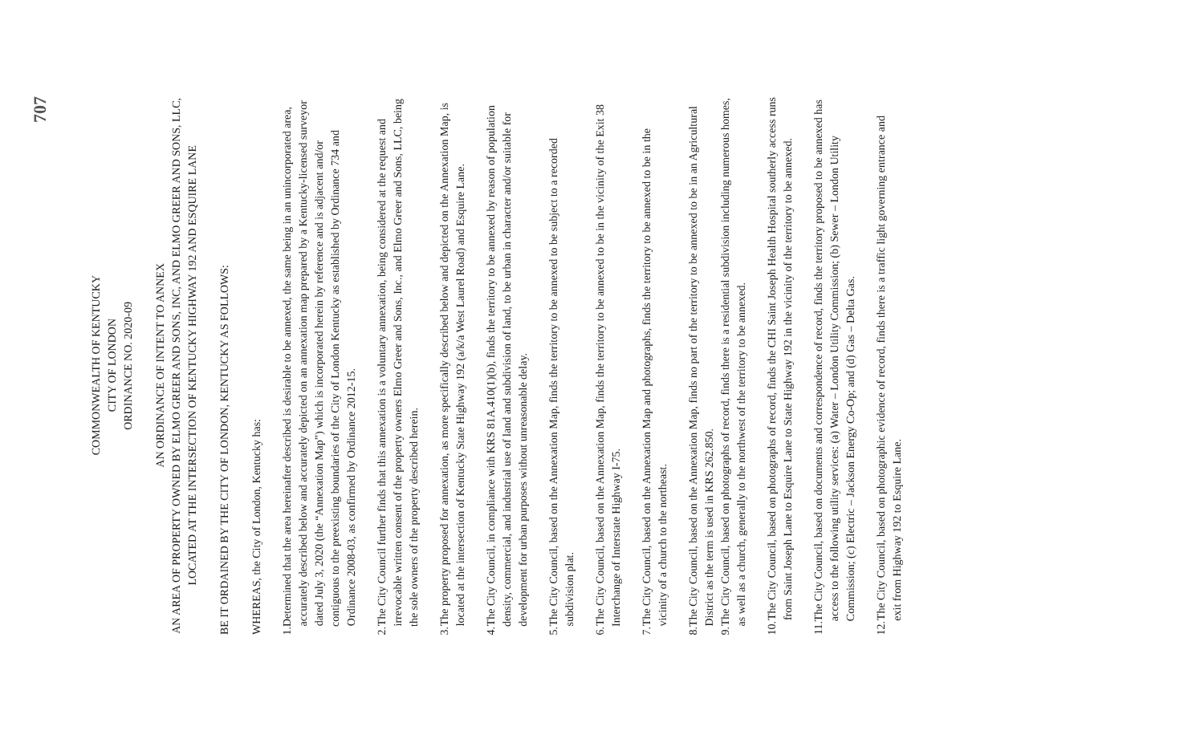707
COMMONWEALTH OF KENTUCKY
CITY OF LONDON
ORDINANCE NO. 2020-09
AN ORDINANCE OF INTENT TO ANNEX
AN AREA OF PROPERTY OWNED BY ELMO GREER AND SONS, INC, AND ELMO GREER AND SONS, LLC, LOCATED AT THE INTERSECTION OF KENTUCKY HIGHWAY 192 AND ESQUIRE LANE
BE IT ORDAINED BY THE CITY OF LONDON, KENTUCKY AS FOLLOWS:
WHEREAS, the City of London, Kentucky has:
1.
Determined that the area hereinafter described is desirable to be annexed, the same being in an unincorporated area, accurately described below and accurately depicted on an annexation map prepared by a Kentucky-licensed surveyor dated July 3, 2020 (the “Annexation Map”) which is incorporated herein by reference and is adjacent and/or contiguous to the preexisting boundaries of the City of London Kentucky as established by Ordinance 734 and Ordinance 2008-03, as confirmed by Ordinance 2012-15.
2.
The City Council further finds that this annexation is a voluntary annexation, being considered at the request and irrevocable written consent of the property owners Elmo Greer and Sons, Inc., and Elmo Greer and Sons, LLC, being the sole owners of the property described herein.
3.
The property proposed for annexation, as more specifically described below and depicted on the Annexation Map, is located at the intersection of Kentucky State Highway 192 (a/k/a West Laurel Road) and Esquire Lane.
4.
The City Council, in compliance with KRS 81A.410(1)(b), finds the territory to be annexed by reason of population density, commercial, and industrial use of land and subdivision of land, to be urban in character and/or suitable for development for urban purposes without unreasonable delay.
5.
The City Council, based on the Annexation Map, finds the territory to be annexed to be subject to a recorded subdivision plat.
6.
The City Council, based on the Annexation Map, finds the territory to be annexed to be in the vicinity of the Exit 38 Interchange of Interstate Highway I-75.
7.
The City Council, based on the Annexation Map and photographs, finds the territory to be annexed to be in the vicinity of a church to the northeast.
8.
The City Council, based on the Annexation Map, finds no part of the territory to be annexed to be in an Agricultural District as the term is used in KRS 262.850.
9.
The City Council, based on photographs of record, finds there is a residential subdivision including numerous homes, as well as a church, generally to the northwest of the territory to be annexed.
10.
The City Council, based on photographs of record, finds the CHI Saint Joseph Health Hospital southerly access runs from Saint Joseph Lane to Esquire Lane to State Highway 192 in the vicinity of the territory to be annexed.
11.
The City Council, based on documents and correspondence of record, finds the territory proposed to be annexed has access to the following utility services: (a) Water – London Utility Commission; (b) Sewer – London Utility Commission; (c) Electric – Jackson Energy Co-Op; and (d) Gas – Delta Gas.
12.
The City Council, based on photographic evidence of record, finds there is a traffic light governing entrance and exit from Highway 192 to Esquire Lane.